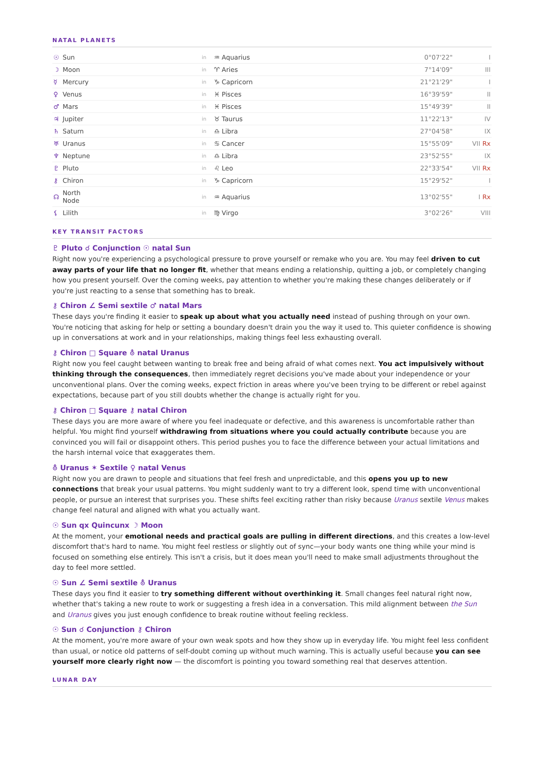NATAL PLANETS
| ☉ | Sun | in | ♒ Aquarius | 0°07'22" | I |
| ☽ | Moon | in | ♈ Aries | 7°14'09" | III |
| ☿ | Mercury | in | ♑ Capricorn | 21°21'29" | I |
| ♀ | Venus | in | ♓ Pisces | 16°39'59" | II |
| ♂ | Mars | in | ♓ Pisces | 15°49'39" | II |
| ♃ | Jupiter | in | ♉ Taurus | 11°22'13" | IV |
| ♄ | Saturn | in | ♎ Libra | 27°04'58" | IX |
| ♅ | Uranus | in | ♋ Cancer | 15°55'09" | VII Rx |
| ♆ | Neptune | in | ♎ Libra | 23°52'55" | IX |
| ♇ | Pluto | in | ♌ Leo | 22°33'54" | VII Rx |
| ⚷ | Chiron | in | ♑ Capricorn | 15°29'52" | I |
| ☊ | North Node | in | ♒ Aquarius | 13°02'55" | I Rx |
| ⚸ | Lilith | in | ♍ Virgo | 3°02'26" | VIII |
KEY TRANSIT FACTORS
♇ Pluto ☌ Conjunction ☉ natal Sun
Right now you're experiencing a psychological pressure to prove yourself or remake who you are. You may feel driven to cut away parts of your life that no longer fit, whether that means ending a relationship, quitting a job, or completely changing how you present yourself. Over the coming weeks, pay attention to whether you're making these changes deliberately or if you're just reacting to a sense that something has to break.
⚷ Chiron ∠ Semi sextile ♂ natal Mars
These days you're finding it easier to speak up about what you actually need instead of pushing through on your own. You're noticing that asking for help or setting a boundary doesn't drain you the way it used to. This quieter confidence is showing up in conversations at work and in your relationships, making things feel less exhausting overall.
⚷ Chiron □ Square ⛢ natal Uranus
Right now you feel caught between wanting to break free and being afraid of what comes next. You act impulsively without thinking through the consequences, then immediately regret decisions you've made about your independence or your unconventional plans. Over the coming weeks, expect friction in areas where you've been trying to be different or rebel against expectations, because part of you still doubts whether the change is actually right for you.
⚷ Chiron □ Square ⚷ natal Chiron
These days you are more aware of where you feel inadequate or defective, and this awareness is uncomfortable rather than helpful. You might find yourself withdrawing from situations where you could actually contribute because you are convinced you will fail or disappoint others. This period pushes you to face the difference between your actual limitations and the harsh internal voice that exaggerates them.
⛢ Uranus ✶ Sextile ♀ natal Venus
Right now you are drawn to people and situations that feel fresh and unpredictable, and this opens you up to new connections that break your usual patterns. You might suddenly want to try a different look, spend time with unconventional people, or pursue an interest that surprises you. These shifts feel exciting rather than risky because Uranus sextile Venus makes change feel natural and aligned with what you actually want.
☉ Sun qx Quincunx ☽ Moon
At the moment, your emotional needs and practical goals are pulling in different directions, and this creates a low-level discomfort that's hard to name. You might feel restless or slightly out of sync—your body wants one thing while your mind is focused on something else entirely. This isn't a crisis, but it does mean you'll need to make small adjustments throughout the day to feel more settled.
☉ Sun ∠ Semi sextile ⛢ Uranus
These days you find it easier to try something different without overthinking it. Small changes feel natural right now, whether that's taking a new route to work or suggesting a fresh idea in a conversation. This mild alignment between the Sun and Uranus gives you just enough confidence to break routine without feeling reckless.
☉ Sun ☌ Conjunction ⚷ Chiron
At the moment, you're more aware of your own weak spots and how they show up in everyday life. You might feel less confident than usual, or notice old patterns of self-doubt coming up without much warning. This is actually useful because you can see yourself more clearly right now — the discomfort is pointing you toward something real that deserves attention.
LUNAR DAY